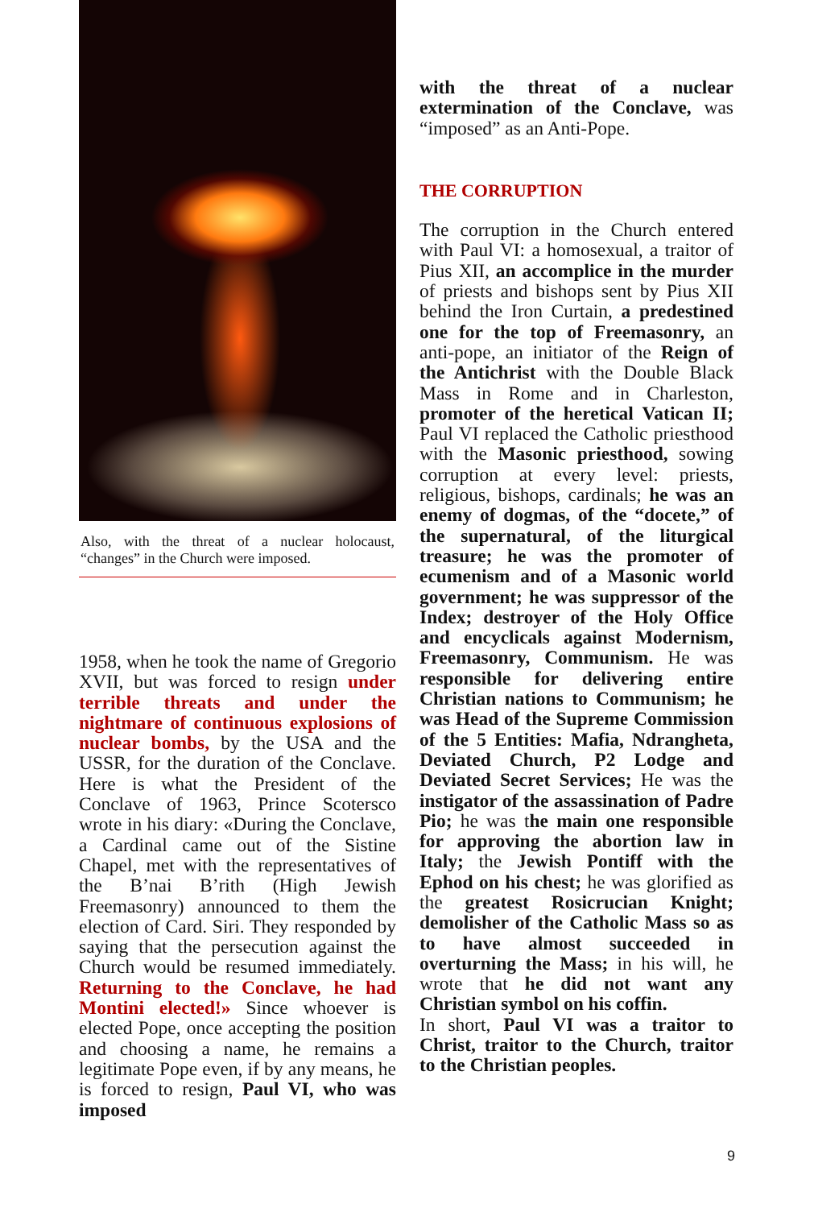Also, with the threat of a nuclear holocaust, “changes” in the Church were imposed.
1958, when he took the name of Gregorio XVII, but was forced to resign under terrible threats and under the nightmare of continuous explosions of nuclear bombs, by the USA and the USSR, for the duration of the Conclave. Here is what the President of the Conclave of 1963, Prince Scotersco wrote in his diary: «During the Conclave, a Cardinal came out of the Sistine Chapel, met with the representatives of the B’nai B’rith (High Jewish Freemasonry) announced to them the election of Card. Siri. They responded by saying that the persecution against the Church would be resumed immediately. Returning to the Conclave, he had Montini elected!» Since whoever is elected Pope, once accepting the position and choosing a name, he remains a legitimate Pope even, if by any means, he is forced to resign, Paul VI, who was imposed
with the threat of a nuclear extermination of the Conclave, was “imposed” as an Anti-Pope.
THE CORRUPTION
The corruption in the Church entered with Paul VI: a homosexual, a traitor of Pius XII, an accomplice in the murder of priests and bishops sent by Pius XII behind the Iron Curtain, a predestined one for the top of Freemasonry, an anti-pope, an initiator of the Reign of the Antichrist with the Double Black Mass in Rome and in Charleston, promoter of the heretical Vatican II; Paul VI replaced the Catholic priesthood with the Masonic priesthood, sowing corruption at every level: priests, religious, bishops, cardinals; he was an enemy of dogmas, of the “docete,” of the supernatural, of the liturgical treasure; he was the promoter of ecumenism and of a Masonic world government; he was suppressor of the Index; destroyer of the Holy Office and encyclicals against Modernism, Freemasonry, Communism. He was responsible for delivering entire Christian nations to Communism; he was Head of the Supreme Commission of the 5 Entities: Mafia, Ndrangheta, Deviated Church, P2 Lodge and Deviated Secret Services; He was the instigator of the assassination of Padre Pio; he was the main one responsible for approving the abortion law in Italy; the Jewish Pontiff with the Ephod on his chest; he was glorified as the greatest Rosicrucian Knight; demolisher of the Catholic Mass so as to have almost succeeded in overturning the Mass; in his will, he wrote that he did not want any Christian symbol on his coffin.
In short, Paul VI was a traitor to Christ, traitor to the Church, traitor to the Christian peoples.
9